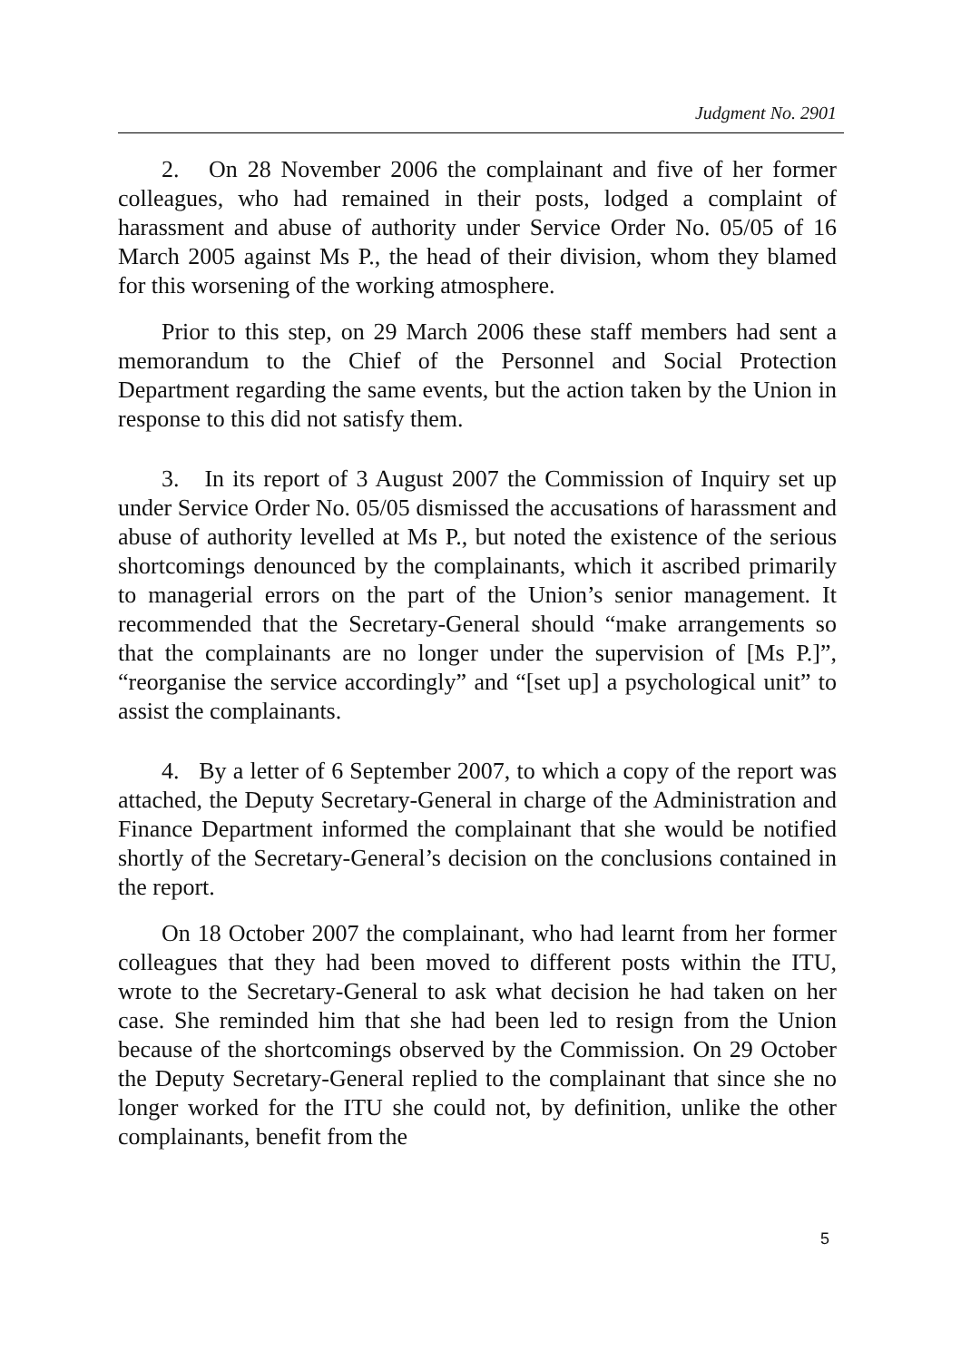Judgment No. 2901
2. On 28 November 2006 the complainant and five of her former colleagues, who had remained in their posts, lodged a complaint of harassment and abuse of authority under Service Order No. 05/05 of 16 March 2005 against Ms P., the head of their division, whom they blamed for this worsening of the working atmosphere.
Prior to this step, on 29 March 2006 these staff members had sent a memorandum to the Chief of the Personnel and Social Protection Department regarding the same events, but the action taken by the Union in response to this did not satisfy them.
3. In its report of 3 August 2007 the Commission of Inquiry set up under Service Order No. 05/05 dismissed the accusations of harassment and abuse of authority levelled at Ms P., but noted the existence of the serious shortcomings denounced by the complainants, which it ascribed primarily to managerial errors on the part of the Union’s senior management. It recommended that the Secretary-General should “make arrangements so that the complainants are no longer under the supervision of [Ms P.]”, “reorganise the service accordingly” and “[set up] a psychological unit” to assist the complainants.
4. By a letter of 6 September 2007, to which a copy of the report was attached, the Deputy Secretary-General in charge of the Administration and Finance Department informed the complainant that she would be notified shortly of the Secretary-General’s decision on the conclusions contained in the report.
On 18 October 2007 the complainant, who had learnt from her former colleagues that they had been moved to different posts within the ITU, wrote to the Secretary-General to ask what decision he had taken on her case. She reminded him that she had been led to resign from the Union because of the shortcomings observed by the Commission. On 29 October the Deputy Secretary-General replied to the complainant that since she no longer worked for the ITU she could not, by definition, unlike the other complainants, benefit from the
5